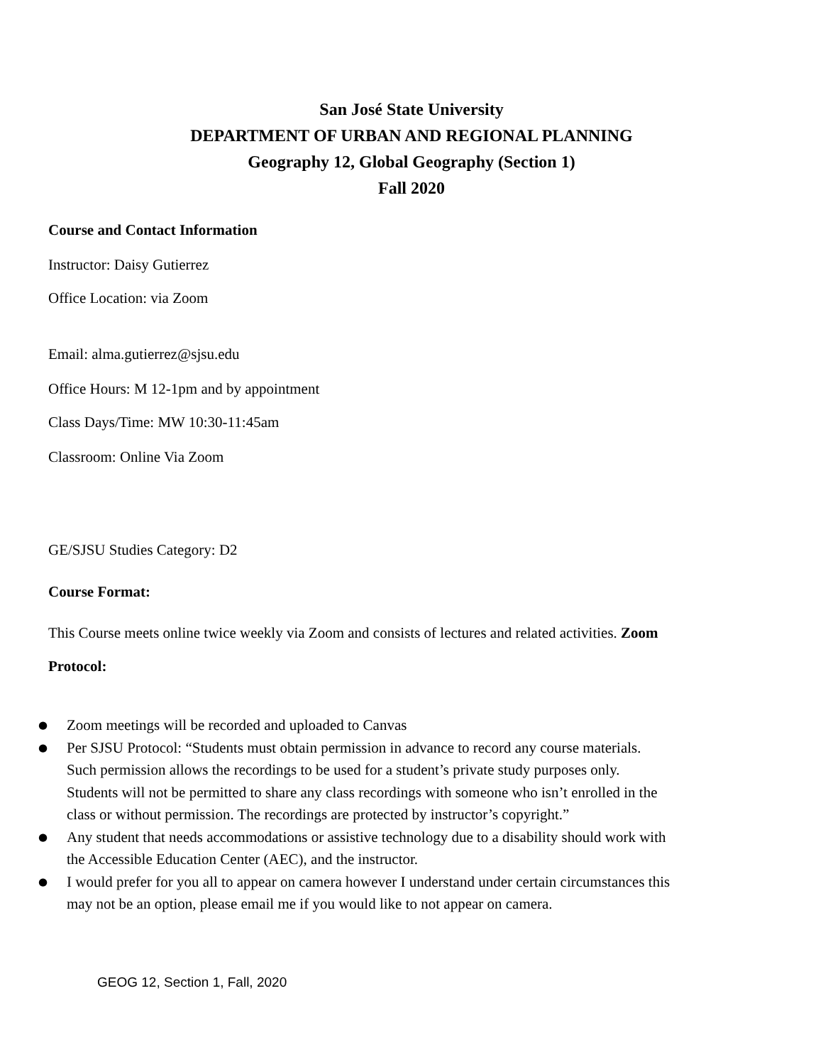San José State University
DEPARTMENT OF URBAN AND REGIONAL PLANNING
Geography 12, Global Geography (Section 1)
Fall 2020
Course and Contact Information
Instructor: Daisy Gutierrez
Office Location: via Zoom
Email: alma.gutierrez@sjsu.edu
Office Hours: M 12-1pm and by appointment
Class Days/Time: MW 10:30-11:45am
Classroom: Online Via Zoom
GE/SJSU Studies Category: D2
Course Format:
This Course meets online twice weekly via Zoom and consists of lectures and related activities. Zoom Protocol:
● Zoom meetings will be recorded and uploaded to Canvas
● Per SJSU Protocol: “Students must obtain permission in advance to record any course materials. Such permission allows the recordings to be used for a student’s private study purposes only. Students will not be permitted to share any class recordings with someone who isn’t enrolled in the class or without permission. The recordings are protected by instructor’s copyright.”
● Any student that needs accommodations or assistive technology due to a disability should work with the Accessible Education Center (AEC), and the instructor.
● I would prefer for you all to appear on camera however I understand under certain circumstances this may not be an option, please email me if you would like to not appear on camera.
GEOG 12, Section 1, Fall, 2020